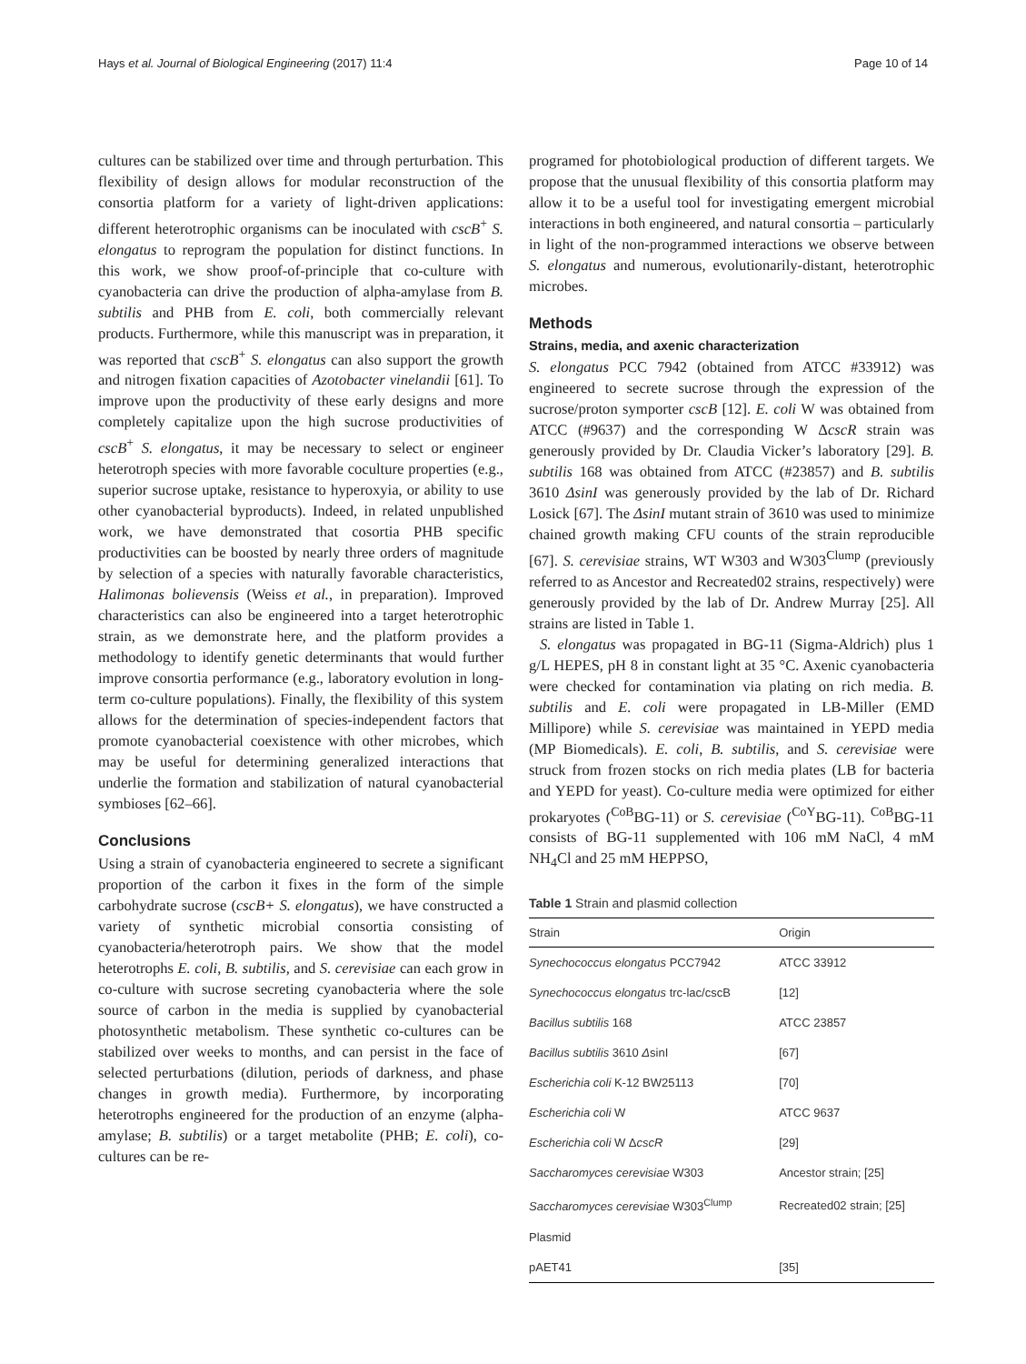Hays et al. Journal of Biological Engineering (2017) 11:4 Page 10 of 14
cultures can be stabilized over time and through perturbation. This flexibility of design allows for modular reconstruction of the consortia platform for a variety of light-driven applications: different heterotrophic organisms can be inoculated with cscB<sup>+</sup> S. elongatus to reprogram the population for distinct functions. In this work, we show proof-of-principle that co-culture with cyanobacteria can drive the production of alpha-amylase from B. subtilis and PHB from E. coli, both commercially relevant products. Furthermore, while this manuscript was in preparation, it was reported that cscB<sup>+</sup> S. elongatus can also support the growth and nitrogen fixation capacities of Azotobacter vinelandii [61]. To improve upon the productivity of these early designs and more completely capitalize upon the high sucrose productivities of cscB<sup>+</sup> S. elongatus, it may be necessary to select or engineer heterotroph species with more favorable coculture properties (e.g., superior sucrose uptake, resistance to hyperoxyia, or ability to use other cyanobacterial byproducts). Indeed, in related unpublished work, we have demonstrated that cosortia PHB specific productivities can be boosted by nearly three orders of magnitude by selection of a species with naturally favorable characteristics, Halimonas bolievensis (Weiss et al., in preparation). Improved characteristics can also be engineered into a target heterotrophic strain, as we demonstrate here, and the platform provides a methodology to identify genetic determinants that would further improve consortia performance (e.g., laboratory evolution in long-term co-culture populations). Finally, the flexibility of this system allows for the determination of species-independent factors that promote cyanobacterial coexistence with other microbes, which may be useful for determining generalized interactions that underlie the formation and stabilization of natural cyanobacterial symbioses [62–66].
Conclusions
Using a strain of cyanobacteria engineered to secrete a significant proportion of the carbon it fixes in the form of the simple carbohydrate sucrose (cscB+ S. elongatus), we have constructed a variety of synthetic microbial consortia consisting of cyanobacteria/heterotroph pairs. We show that the model heterotrophs E. coli, B. subtilis, and S. cerevisiae can each grow in co-culture with sucrose secreting cyanobacteria where the sole source of carbon in the media is supplied by cyanobacterial photosynthetic metabolism. These synthetic co-cultures can be stabilized over weeks to months, and can persist in the face of selected perturbations (dilution, periods of darkness, and phase changes in growth media). Furthermore, by incorporating heterotrophs engineered for the production of an enzyme (alpha-amylase; B. subtilis) or a target metabolite (PHB; E. coli), co-cultures can be re-
programed for photobiological production of different targets. We propose that the unusual flexibility of this consortia platform may allow it to be a useful tool for investigating emergent microbial interactions in both engineered, and natural consortia – particularly in light of the non-programmed interactions we observe between S. elongatus and numerous, evolutionarily-distant, heterotrophic microbes.
Methods
Strains, media, and axenic characterization
S. elongatus PCC 7942 (obtained from ATCC #33912) was engineered to secrete sucrose through the expression of the sucrose/proton symporter cscB [12]. E. coli W was obtained from ATCC (#9637) and the corresponding W ΔcscR strain was generously provided by Dr. Claudia Vicker’s laboratory [29]. B. subtilis 168 was obtained from ATCC (#23857) and B. subtilis 3610 ΔsinI was generously provided by the lab of Dr. Richard Losick [67]. The ΔsinI mutant strain of 3610 was used to minimize chained growth making CFU counts of the strain reproducible [67]. S. cerevisiae strains, WT W303 and W303<sup>Clump</sup> (previously referred to as Ancestor and Recreated02 strains, respectively) were generously provided by the lab of Dr. Andrew Murray [25]. All strains are listed in Table 1.
S. elongatus was propagated in BG-11 (Sigma-Aldrich) plus 1 g/L HEPES, pH 8 in constant light at 35 °C. Axenic cyanobacteria were checked for contamination via plating on rich media. B. subtilis and E. coli were propagated in LB-Miller (EMD Millipore) while S. cerevisiae was maintained in YEPD media (MP Biomedicals). E. coli, B. subtilis, and S. cerevisiae were struck from frozen stocks on rich media plates (LB for bacteria and YEPD for yeast). Co-culture media were optimized for either prokaryotes (<sup>CoB</sup>BG-11) or S. cerevisiae (<sup>CoY</sup>BG-11). <sup>CoB</sup>BG-11 consists of BG-11 supplemented with 106 mM NaCl, 4 mM NH<sub>4</sub>Cl and 25 mM HEPPSO,
Table 1 Strain and plasmid collection
| Strain | Origin |
| --- | --- |
| Synechococcus elongatus PCC7942 | ATCC 33912 |
| Synechococcus elongatus trc-lac/cscB | [12] |
| Bacillus subtilis 168 | ATCC 23857 |
| Bacillus subtilis 3610 Δ sinI | [67] |
| Escherichia coli K-12 BW25113 | [70] |
| Escherichia coli W | ATCC 9637 |
| Escherichia coli W Δ cscR | [29] |
| Saccharomyces cerevisiae W303 | Ancestor strain; [25] |
| Saccharomyces cerevisiae W303<sup>Clump</sup> | Recreated02 strain; [25] |
| Plasmid | |
| pAET41 | [35] |